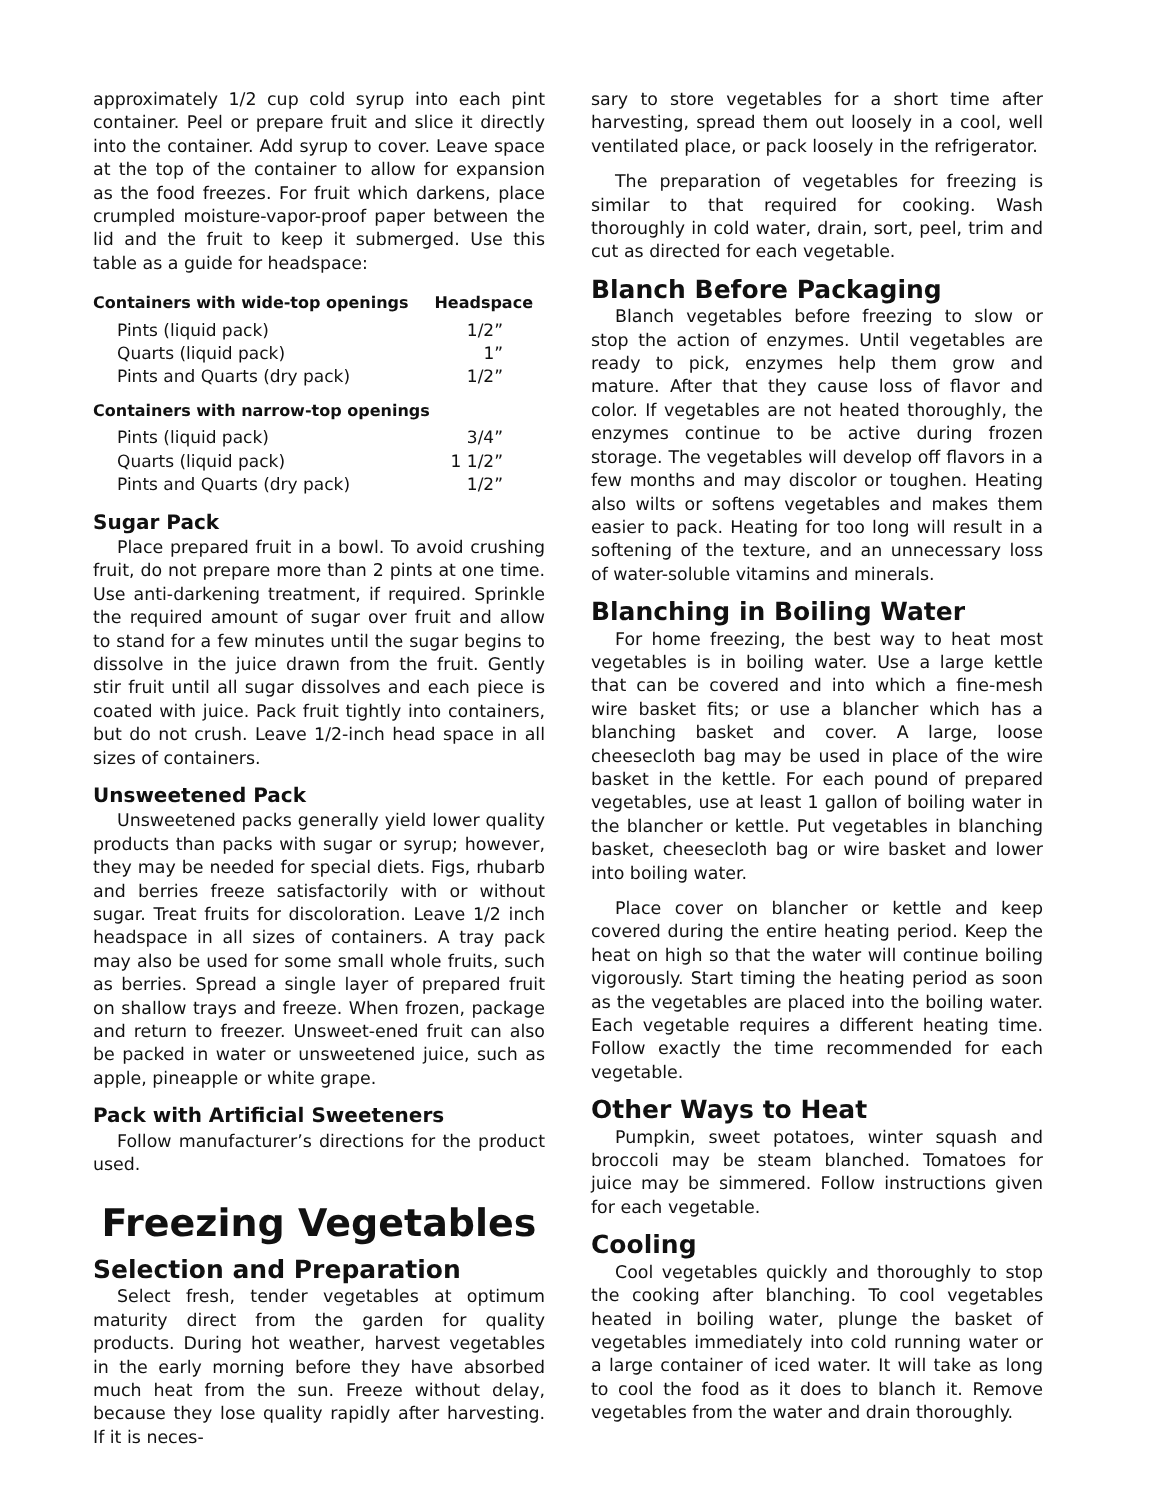approximately 1/2 cup cold syrup into each pint container. Peel or prepare fruit and slice it directly into the container. Add syrup to cover. Leave space at the top of the container to allow for expansion as the food freezes. For fruit which darkens, place crumpled moisture-vapor-proof paper between the lid and the fruit to keep it submerged. Use this table as a guide for headspace:
| Containers with wide-top openings | Headspace |
| --- | --- |
| Pints (liquid pack) | 1/2” |
| Quarts (liquid pack) | 1” |
| Pints and Quarts (dry pack) | 1/2” |
| Containers with narrow-top openings | |
| Pints (liquid pack) | 3/4” |
| Quarts (liquid pack) | 1 1/2” |
| Pints and Quarts (dry pack) | 1/2” |
Sugar Pack
Place prepared fruit in a bowl. To avoid crushing fruit, do not prepare more than 2 pints at one time. Use anti-darkening treatment, if required. Sprinkle the required amount of sugar over fruit and allow to stand for a few minutes until the sugar begins to dissolve in the juice drawn from the fruit. Gently stir fruit until all sugar dissolves and each piece is coated with juice. Pack fruit tightly into containers, but do not crush. Leave 1/2-inch head space in all sizes of containers.
Unsweetened Pack
Unsweetened packs generally yield lower quality products than packs with sugar or syrup; however, they may be needed for special diets. Figs, rhubarb and berries freeze satisfactorily with or without sugar. Treat fruits for discoloration. Leave 1/2 inch headspace in all sizes of containers. A tray pack may also be used for some small whole fruits, such as berries. Spread a single layer of prepared fruit on shallow trays and freeze. When frozen, package and return to freezer. Unsweet-ened fruit can also be packed in water or unsweetened juice, such as apple, pineapple or white grape.
Pack with Artificial Sweeteners
Follow manufacturer’s directions for the product used.
Freezing Vegetables
Selection and Preparation
Select fresh, tender vegetables at optimum maturity direct from the garden for quality products. During hot weather, harvest vegetables in the early morning before they have absorbed much heat from the sun. Freeze without delay, because they lose quality rapidly after harvesting. If it is neces-
sary to store vegetables for a short time after harvesting, spread them out loosely in a cool, well ventilated place, or pack loosely in the refrigerator.
The preparation of vegetables for freezing is similar to that required for cooking. Wash thoroughly in cold water, drain, sort, peel, trim and cut as directed for each vegetable.
Blanch Before Packaging
Blanch vegetables before freezing to slow or stop the action of enzymes. Until vegetables are ready to pick, enzymes help them grow and mature. After that they cause loss of flavor and color. If vegetables are not heated thoroughly, the enzymes continue to be active during frozen storage. The vegetables will develop off flavors in a few months and may discolor or toughen. Heating also wilts or softens vegetables and makes them easier to pack. Heating for too long will result in a softening of the texture, and an unnecessary loss of water-soluble vitamins and minerals.
Blanching in Boiling Water
For home freezing, the best way to heat most vegetables is in boiling water. Use a large kettle that can be covered and into which a fine-mesh wire basket fits; or use a blancher which has a blanching basket and cover. A large, loose cheesecloth bag may be used in place of the wire basket in the kettle. For each pound of prepared vegetables, use at least 1 gallon of boiling water in the blancher or kettle. Put vegetables in blanching basket, cheesecloth bag or wire basket and lower into boiling water.
Place cover on blancher or kettle and keep covered during the entire heating period. Keep the heat on high so that the water will continue boiling vigorously. Start timing the heating period as soon as the vegetables are placed into the boiling water. Each vegetable requires a different heating time. Follow exactly the time recommended for each vegetable.
Other Ways to Heat
Pumpkin, sweet potatoes, winter squash and broccoli may be steam blanched. Tomatoes for juice may be simmered. Follow instructions given for each vegetable.
Cooling
Cool vegetables quickly and thoroughly to stop the cooking after blanching. To cool vegetables heated in boiling water, plunge the basket of vegetables immediately into cold running water or a large container of iced water. It will take as long to cool the food as it does to blanch it. Remove vegetables from the water and drain thoroughly.